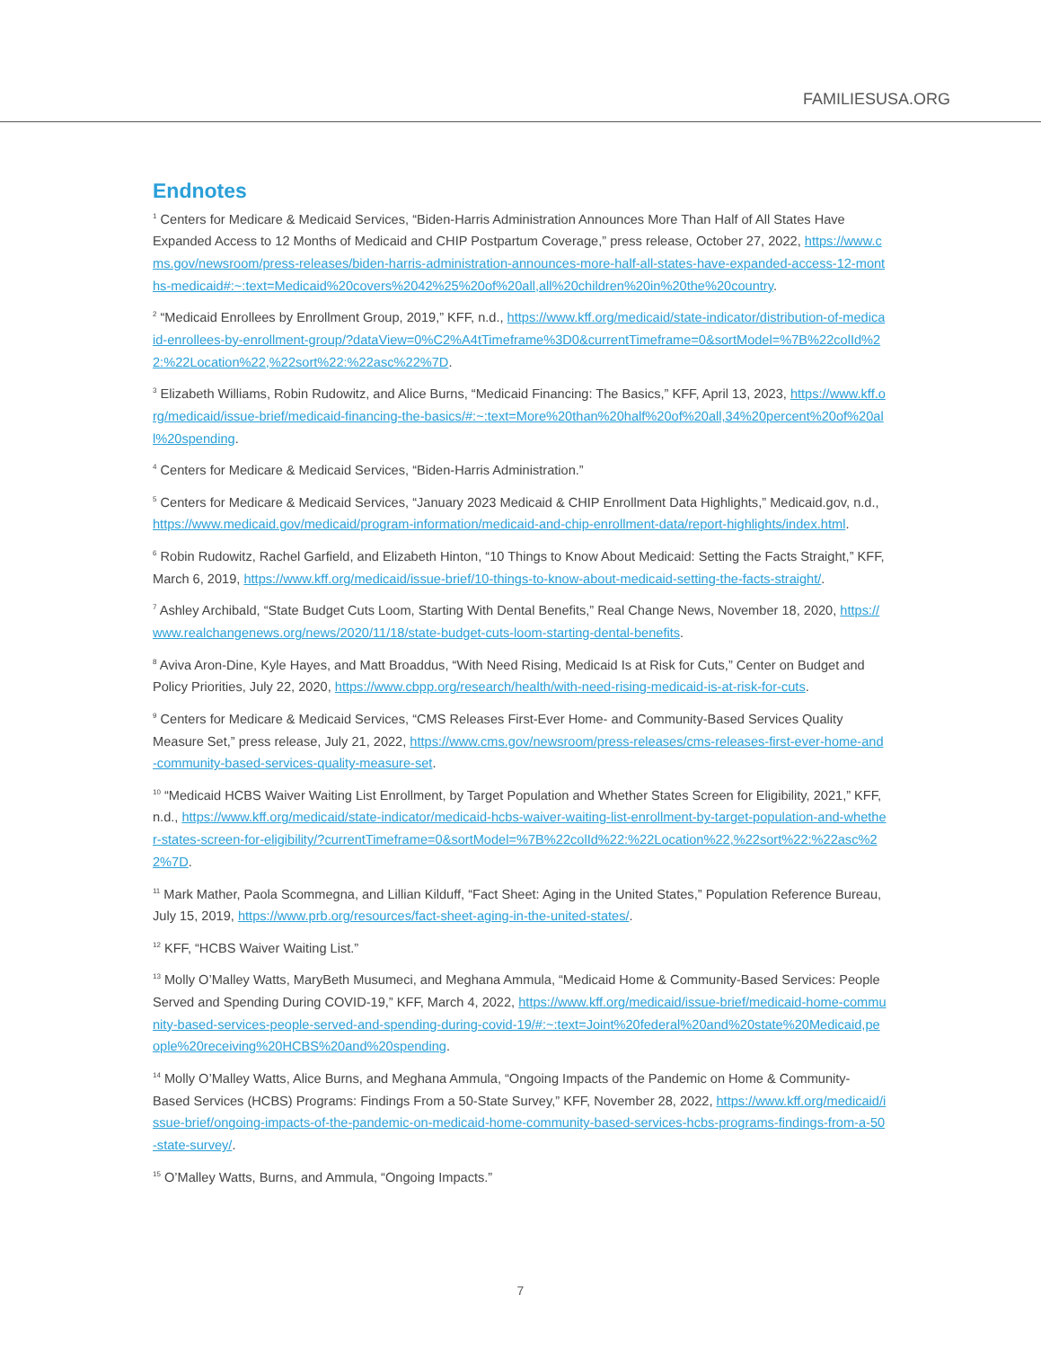FAMILIESUSA.ORG
Endnotes
<sup>1</sup> Centers for Medicare & Medicaid Services, “Biden-Harris Administration Announces More Than Half of All States Have Expanded Access to 12 Months of Medicaid and CHIP Postpartum Coverage,” press release, October 27, 2022, https://www.cms.gov/newsroom/press-releases/biden-harris-administration-announces-more-half-all-states-have-expanded-access-12-months-medicaid#:~:text=Medicaid%20covers%2042%25%20of%20all,all%20children%20in%20the%20country.
<sup>2</sup> “Medicaid Enrollees by Enrollment Group, 2019,” KFF, n.d., https://www.kff.org/medicaid/state-indicator/distribution-of-medicaid-enrollees-by-enrollment-group/?dataView=0%C2%A4tTimeframe%3D0&currentTimeframe=0&sortModel=%7B%22colId%22:%22Location%22,%22sort%22:%22asc%22%7D.
<sup>3</sup> Elizabeth Williams, Robin Rudowitz, and Alice Burns, “Medicaid Financing: The Basics,” KFF, April 13, 2023, https://www.kff.org/medicaid/issue-brief/medicaid-financing-the-basics/#:~:text=More%20than%20half%20of%20all,34%20percent%20of%20all%20spending.
<sup>4</sup> Centers for Medicare & Medicaid Services, “Biden-Harris Administration.”
<sup>5</sup> Centers for Medicare & Medicaid Services, “January 2023 Medicaid & CHIP Enrollment Data Highlights,” Medicaid.gov, n.d., https://www.medicaid.gov/medicaid/program-information/medicaid-and-chip-enrollment-data/report-highlights/index.html.
<sup>6</sup> Robin Rudowitz, Rachel Garfield, and Elizabeth Hinton, “10 Things to Know About Medicaid: Setting the Facts Straight,” KFF, March 6, 2019, https://www.kff.org/medicaid/issue-brief/10-things-to-know-about-medicaid-setting-the-facts-straight/.
<sup>7</sup> Ashley Archibald, “State Budget Cuts Loom, Starting With Dental Benefits,” Real Change News, November 18, 2020, https://www.realchangenews.org/news/2020/11/18/state-budget-cuts-loom-starting-dental-benefits.
<sup>8</sup> Aviva Aron-Dine, Kyle Hayes, and Matt Broaddus, “With Need Rising, Medicaid Is at Risk for Cuts,” Center on Budget and Policy Priorities, July 22, 2020, https://www.cbpp.org/research/health/with-need-rising-medicaid-is-at-risk-for-cuts.
<sup>9</sup> Centers for Medicare & Medicaid Services, “CMS Releases First-Ever Home- and Community-Based Services Quality Measure Set,” press release, July 21, 2022, https://www.cms.gov/newsroom/press-releases/cms-releases-first-ever-home-and-community-based-services-quality-measure-set.
<sup>10</sup> “Medicaid HCBS Waiver Waiting List Enrollment, by Target Population and Whether States Screen for Eligibility, 2021,” KFF, n.d., https://www.kff.org/medicaid/state-indicator/medicaid-hcbs-waiver-waiting-list-enrollment-by-target-population-and-whether-states-screen-for-eligibility/?currentTimeframe=0&sortModel=%7B%22colId%22:%22Location%22,%22sort%22:%22asc%22%7D.
<sup>11</sup> Mark Mather, Paola Scommegna, and Lillian Kilduff, “Fact Sheet: Aging in the United States,” Population Reference Bureau, July 15, 2019, https://www.prb.org/resources/fact-sheet-aging-in-the-united-states/.
<sup>12</sup> KFF, “HCBS Waiver Waiting List.”
<sup>13</sup> Molly O’Malley Watts, MaryBeth Musumeci, and Meghana Ammula, “Medicaid Home & Community-Based Services: People Served and Spending During COVID-19,” KFF, March 4, 2022, https://www.kff.org/medicaid/issue-brief/medicaid-home-community-based-services-people-served-and-spending-during-covid-19/#:~:text=Joint%20federal%20and%20state%20Medicaid,people%20receiving%20HCBS%20and%20spending.
<sup>14</sup> Molly O’Malley Watts, Alice Burns, and Meghana Ammula, “Ongoing Impacts of the Pandemic on Home & Community-Based Services (HCBS) Programs: Findings From a 50-State Survey,” KFF, November 28, 2022, https://www.kff.org/medicaid/issue-brief/ongoing-impacts-of-the-pandemic-on-medicaid-home-community-based-services-hcbs-programs-findings-from-a-50-state-survey/.
<sup>15</sup> O’Malley Watts, Burns, and Ammula, “Ongoing Impacts.”
7